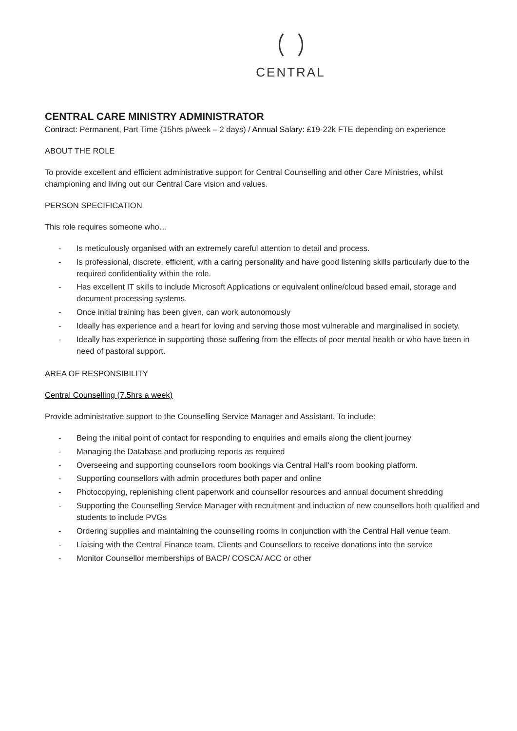CENTRAL
CENTRAL CARE MINISTRY ADMINISTRATOR
Contract: Permanent, Part Time (15hrs p/week – 2 days) / Annual Salary: £19-22k FTE depending on experience
ABOUT THE ROLE
To provide excellent and efficient administrative support for Central Counselling and other Care Ministries, whilst championing and living out our Central Care vision and values.
PERSON SPECIFICATION
This role requires someone who…
- Is meticulously organised with an extremely careful attention to detail and process.
- Is professional, discrete, efficient, with a caring personality and have good listening skills particularly due to the required confidentiality within the role.
- Has excellent IT skills to include Microsoft Applications or equivalent online/cloud based email, storage and document processing systems.
- Once initial training has been given, can work autonomously
- Ideally has experience and a heart for loving and serving those most vulnerable and marginalised in society.
- Ideally has experience in supporting those suffering from the effects of poor mental health or who have been in need of pastoral support.
AREA OF RESPONSIBILITY
Central Counselling (7.5hrs a week)
Provide administrative support to the Counselling Service Manager and Assistant. To include:
- Being the initial point of contact for responding to enquiries and emails along the client journey
- Managing the Database and producing reports as required
- Overseeing and supporting counsellors room bookings via Central Hall’s room booking platform.
- Supporting counsellors with admin procedures both paper and online
- Photocopying, replenishing client paperwork and counsellor resources and annual document shredding
- Supporting the Counselling Service Manager with recruitment and induction of new counsellors both qualified and students to include PVGs
- Ordering supplies and maintaining the counselling rooms in conjunction with the Central Hall venue team.
- Liaising with the Central Finance team, Clients and Counsellors to receive donations into the service
- Monitor Counsellor memberships of BACP/ COSCA/ ACC or other